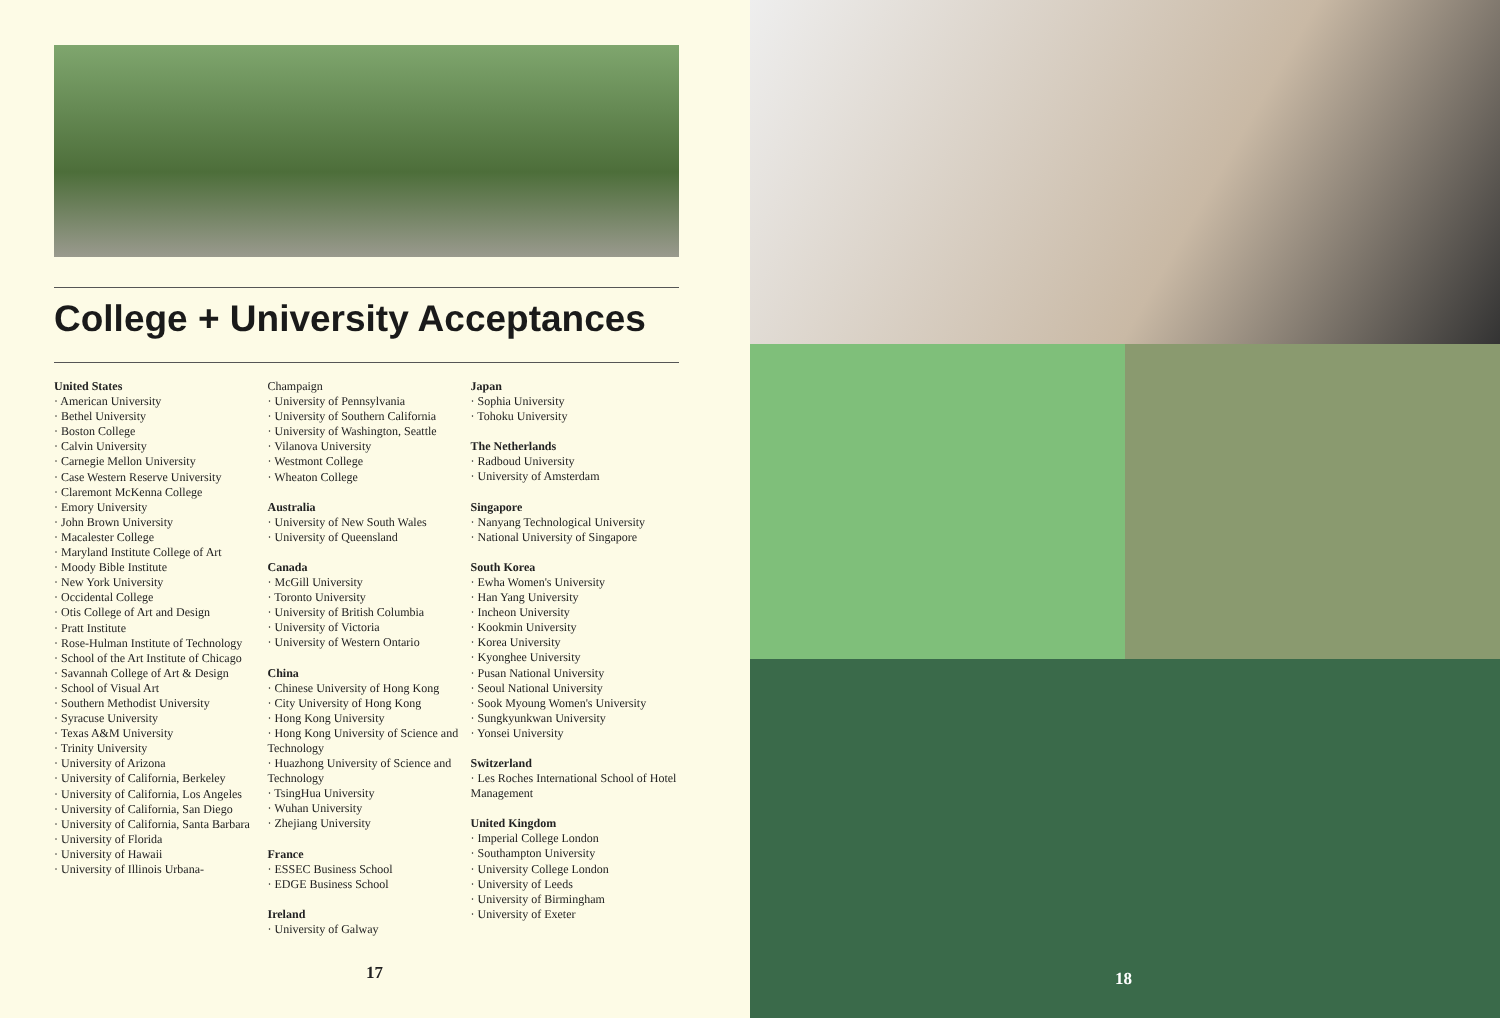College + University Acceptances
United States
· American University
· Bethel University
· Boston College
· Calvin University
· Carnegie Mellon University
· Case Western Reserve University
· Claremont McKenna College
· Emory University
· John Brown University
· Macalester College
· Maryland Institute College of Art
· Moody Bible Institute
· New York University
· Occidental College
· Otis College of Art and Design
· Pratt Institute
· Rose-Hulman Institute of Technology
· School of the Art Institute of Chicago
· Savannah College of Art & Design
· School of Visual Art
· Southern Methodist University
· Syracuse University
· Texas A&M University
· Trinity University
· University of Arizona
· University of California, Berkeley
· University of California, Los Angeles
· University of California, San Diego
· University of California, Santa Barbara
· University of Florida
· University of Hawaii
· University of Illinois Urbana-
Champaign
· University of Pennsylvania
· University of Southern California
· University of Washington, Seattle
· Vilanova University
· Westmont College
· Wheaton College
Australia
· University of New South Wales
· University of Queensland
Canada
· McGill University
· Toronto University
· University of British Columbia
· University of Victoria
· University of Western Ontario
China
· Chinese University of Hong Kong
· City University of Hong Kong
· Hong Kong University
· Hong Kong University of Science and Technology
· Huazhong University of Science and Technology
· TsingHua University
· Wuhan University
· Zhejiang University
France
· ESSEC Business School
· EDGE Business School
Ireland
· University of Galway
Japan
· Sophia University
· Tohoku University
The Netherlands
· Radboud University
· University of Amsterdam
Singapore
· Nanyang Technological University
· National University of Singapore
South Korea
· Ewha Women's University
· Han Yang University
· Incheon University
· Kookmin University
· Korea University
· Kyonghee University
· Pusan National University
· Seoul National University
· Sook Myoung Women's University
· Sungkyunkwan University
· Yonsei University
Switzerland
· Les Roches International School of Hotel Management
United Kingdom
· Imperial College London
· Southampton University
· University College London
· University of Leeds
· University of Birmingham
· University of Exeter
17
18